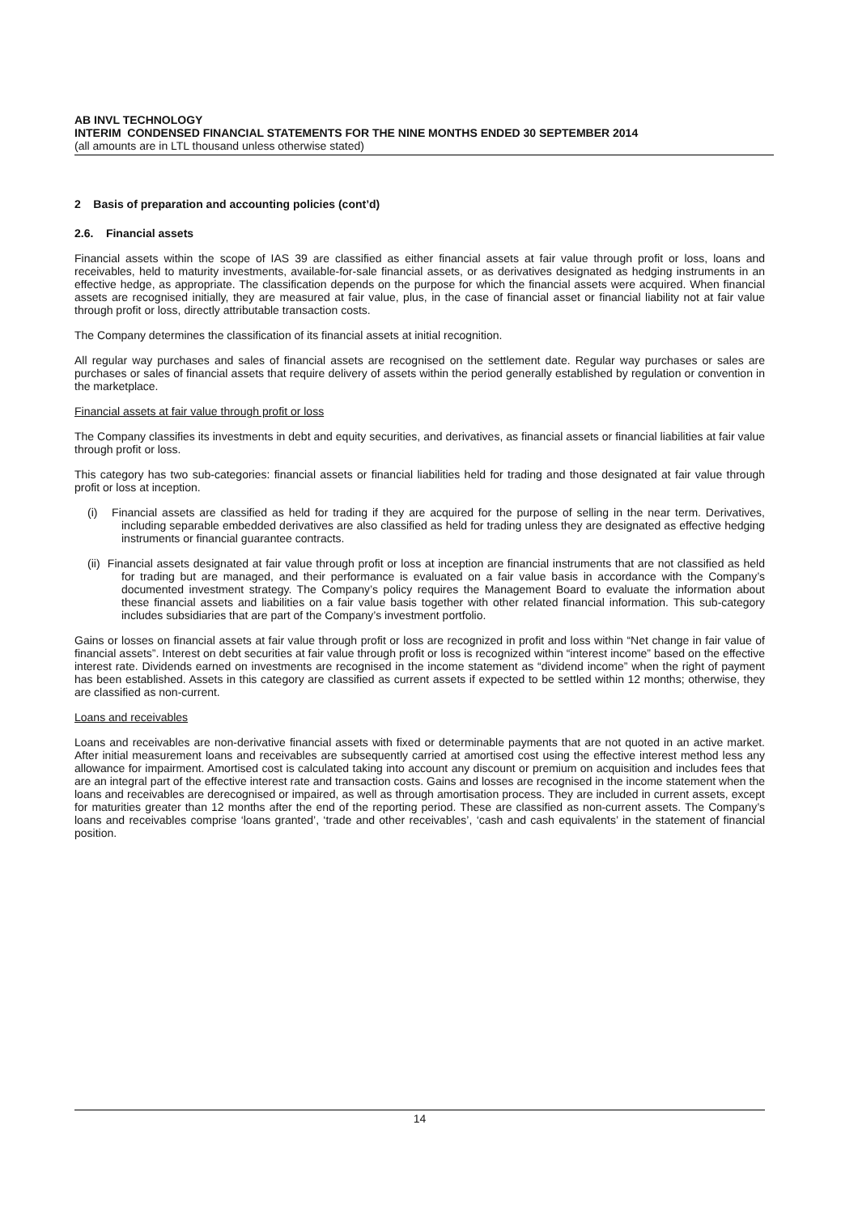AB INVL TECHNOLOGY
INTERIM CONDENSED FINANCIAL STATEMENTS FOR THE NINE MONTHS ENDED 30 SEPTEMBER 2014
(all amounts are in LTL thousand unless otherwise stated)
2 Basis of preparation and accounting policies (cont’d)
2.6. Financial assets
Financial assets within the scope of IAS 39 are classified as either financial assets at fair value through profit or loss, loans and receivables, held to maturity investments, available-for-sale financial assets, or as derivatives designated as hedging instruments in an effective hedge, as appropriate. The classification depends on the purpose for which the financial assets were acquired. When financial assets are recognised initially, they are measured at fair value, plus, in the case of financial asset or financial liability not at fair value through profit or loss, directly attributable transaction costs.
The Company determines the classification of its financial assets at initial recognition.
All regular way purchases and sales of financial assets are recognised on the settlement date. Regular way purchases or sales are purchases or sales of financial assets that require delivery of assets within the period generally established by regulation or convention in the marketplace.
Financial assets at fair value through profit or loss
The Company classifies its investments in debt and equity securities, and derivatives, as financial assets or financial liabilities at fair value through profit or loss.
This category has two sub-categories: financial assets or financial liabilities held for trading and those designated at fair value through profit or loss at inception.
(i) Financial assets are classified as held for trading if they are acquired for the purpose of selling in the near term. Derivatives, including separable embedded derivatives are also classified as held for trading unless they are designated as effective hedging instruments or financial guarantee contracts.
(ii) Financial assets designated at fair value through profit or loss at inception are financial instruments that are not classified as held for trading but are managed, and their performance is evaluated on a fair value basis in accordance with the Company’s documented investment strategy. The Company’s policy requires the Management Board to evaluate the information about these financial assets and liabilities on a fair value basis together with other related financial information. This sub-category includes subsidiaries that are part of the Company’s investment portfolio.
Gains or losses on financial assets at fair value through profit or loss are recognized in profit and loss within “Net change in fair value of financial assets”. Interest on debt securities at fair value through profit or loss is recognized within “interest income” based on the effective interest rate. Dividends earned on investments are recognised in the income statement as “dividend income” when the right of payment has been established. Assets in this category are classified as current assets if expected to be settled within 12 months; otherwise, they are classified as non-current.
Loans and receivables
Loans and receivables are non-derivative financial assets with fixed or determinable payments that are not quoted in an active market. After initial measurement loans and receivables are subsequently carried at amortised cost using the effective interest method less any allowance for impairment. Amortised cost is calculated taking into account any discount or premium on acquisition and includes fees that are an integral part of the effective interest rate and transaction costs. Gains and losses are recognised in the income statement when the loans and receivables are derecognised or impaired, as well as through amortisation process. They are included in current assets, except for maturities greater than 12 months after the end of the reporting period. These are classified as non-current assets. The Company’s loans and receivables comprise ‘loans granted’, ‘trade and other receivables’, ‘cash and cash equivalents’ in the statement of financial position.
14